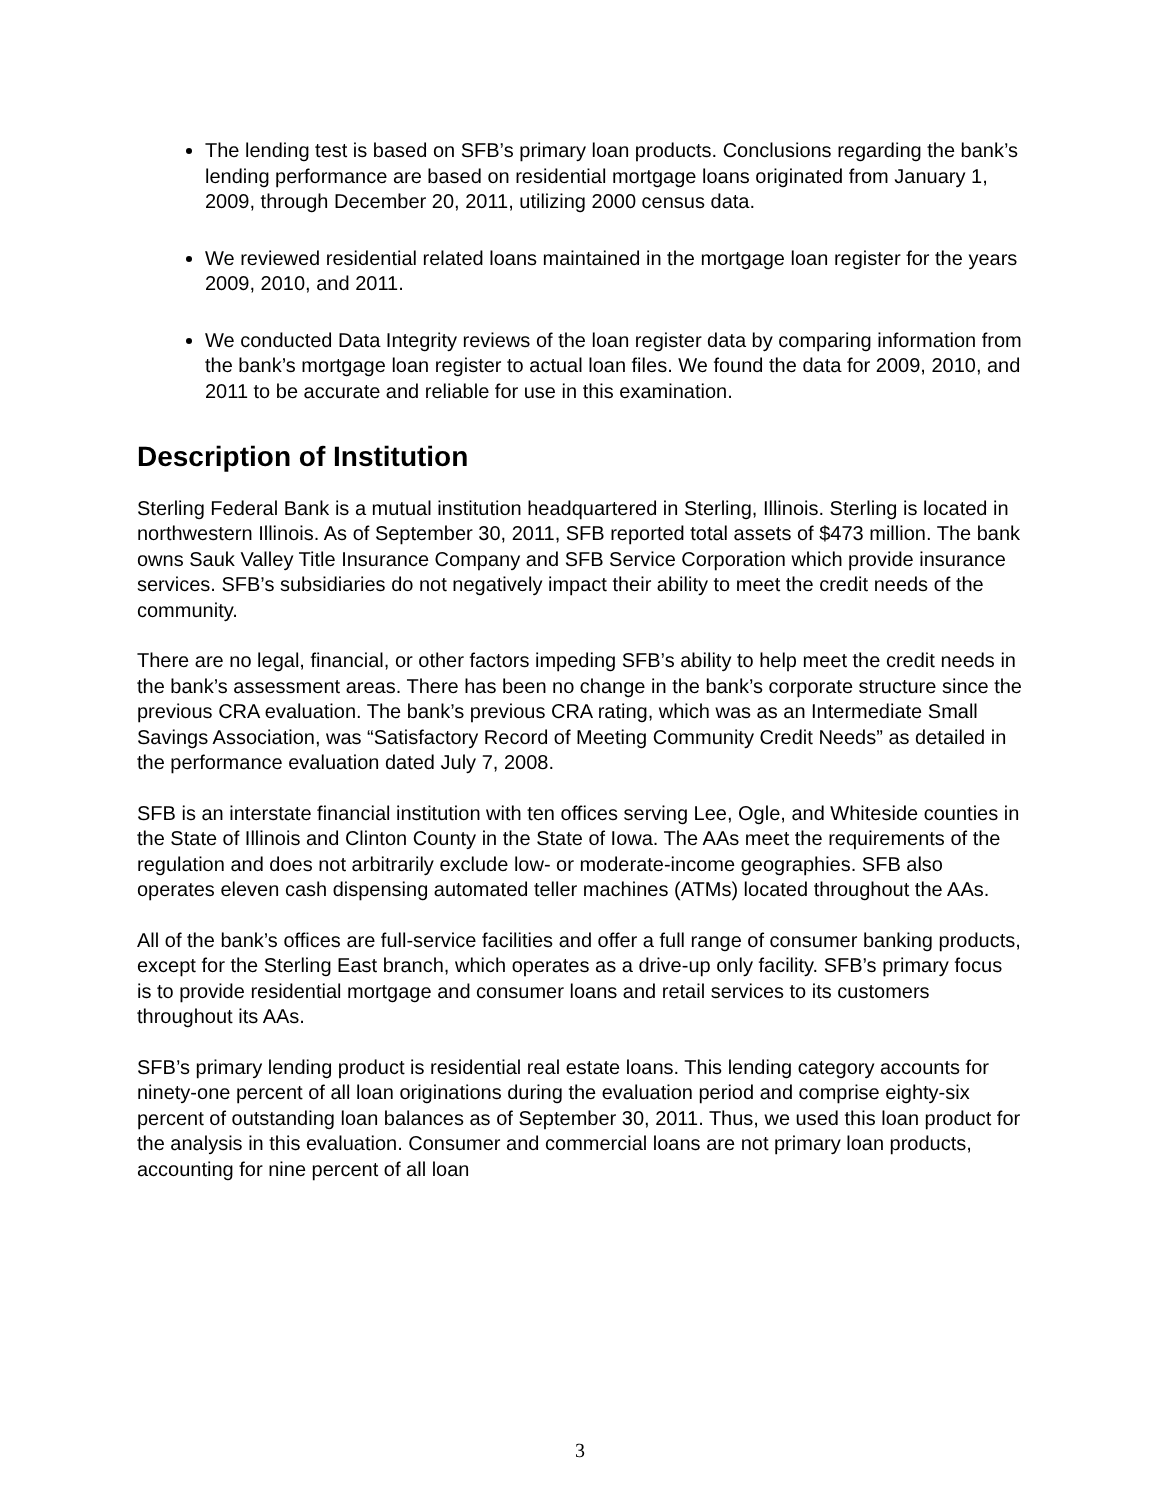The lending test is based on SFB’s primary loan products. Conclusions regarding the bank’s lending performance are based on residential mortgage loans originated from January 1, 2009, through December 20, 2011, utilizing 2000 census data.
We reviewed residential related loans maintained in the mortgage loan register for the years 2009, 2010, and 2011.
We conducted Data Integrity reviews of the loan register data by comparing information from the bank’s mortgage loan register to actual loan files. We found the data for 2009, 2010, and 2011 to be accurate and reliable for use in this examination.
Description of Institution
Sterling Federal Bank is a mutual institution headquartered in Sterling, Illinois. Sterling is located in northwestern Illinois. As of September 30, 2011, SFB reported total assets of $473 million. The bank owns Sauk Valley Title Insurance Company and SFB Service Corporation which provide insurance services. SFB’s subsidiaries do not negatively impact their ability to meet the credit needs of the community.
There are no legal, financial, or other factors impeding SFB’s ability to help meet the credit needs in the bank’s assessment areas. There has been no change in the bank’s corporate structure since the previous CRA evaluation. The bank’s previous CRA rating, which was as an Intermediate Small Savings Association, was “Satisfactory Record of Meeting Community Credit Needs” as detailed in the performance evaluation dated July 7, 2008.
SFB is an interstate financial institution with ten offices serving Lee, Ogle, and Whiteside counties in the State of Illinois and Clinton County in the State of Iowa. The AAs meet the requirements of the regulation and does not arbitrarily exclude low- or moderate-income geographies. SFB also operates eleven cash dispensing automated teller machines (ATMs) located throughout the AAs.
All of the bank’s offices are full-service facilities and offer a full range of consumer banking products, except for the Sterling East branch, which operates as a drive-up only facility. SFB’s primary focus is to provide residential mortgage and consumer loans and retail services to its customers throughout its AAs.
SFB’s primary lending product is residential real estate loans. This lending category accounts for ninety-one percent of all loan originations during the evaluation period and comprise eighty-six percent of outstanding loan balances as of September 30, 2011. Thus, we used this loan product for the analysis in this evaluation. Consumer and commercial loans are not primary loan products, accounting for nine percent of all loan
3